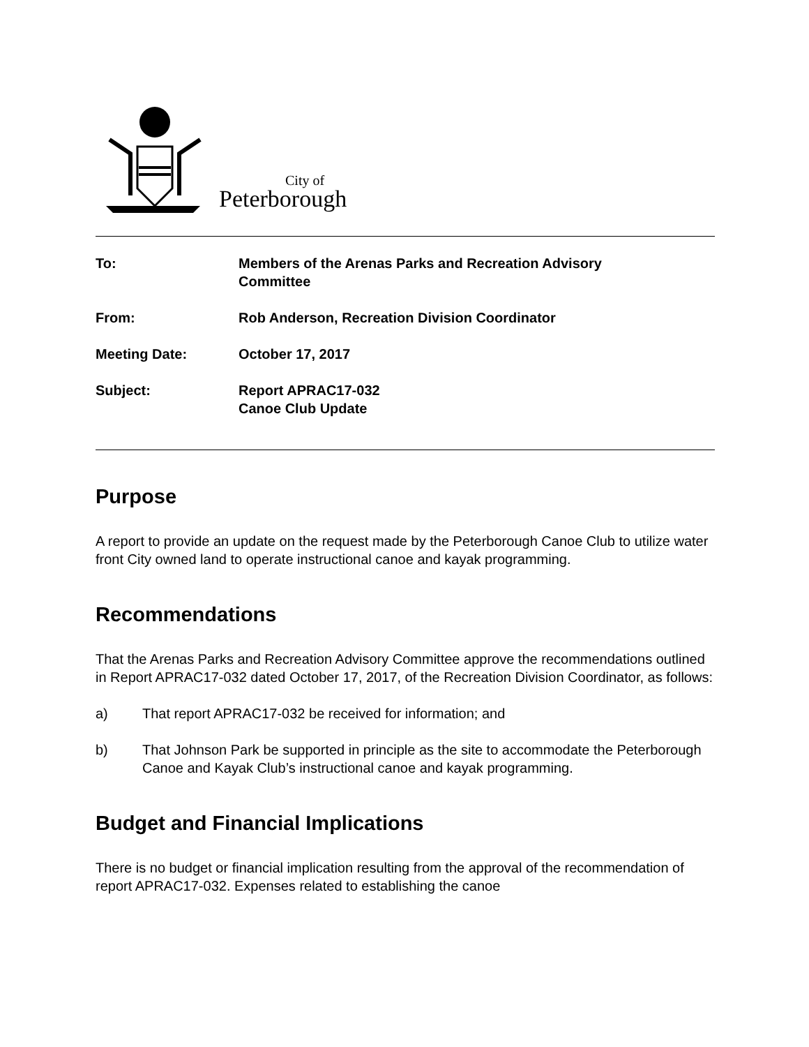City of
Peterborough
| To: | Members of the Arenas Parks and Recreation Advisory Committee |
| From: | Rob Anderson, Recreation Division Coordinator |
| Meeting Date: | October 17, 2017 |
| Subject: | Report APRAC17-032 Canoe Club Update |
Purpose
A report to provide an update on the request made by the Peterborough Canoe Club to utilize water front City owned land to operate instructional canoe and kayak programming.
Recommendations
That the Arenas Parks and Recreation Advisory Committee approve the recommendations outlined in Report APRAC17-032 dated October 17, 2017, of the Recreation Division Coordinator, as follows:
a) That report APRAC17-032 be received for information; and
b) That Johnson Park be supported in principle as the site to accommodate the Peterborough Canoe and Kayak Club’s instructional canoe and kayak programming.
Budget and Financial Implications
There is no budget or financial implication resulting from the approval of the recommendation of report APRAC17-032. Expenses related to establishing the canoe